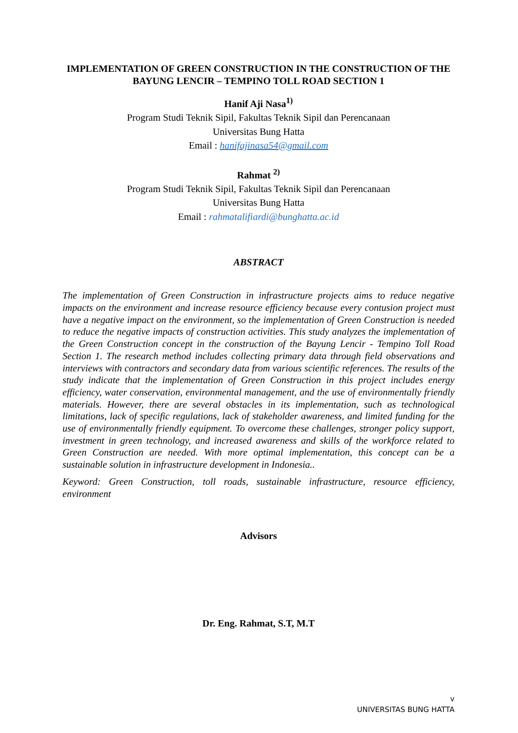IMPLEMENTATION OF GREEN CONSTRUCTION IN THE CONSTRUCTION OF THE BAYUNG LENCIR – TEMPINO TOLL ROAD SECTION 1
Hanif Aji Nasa<sup>1)</sup>
Program Studi Teknik Sipil, Fakultas Teknik Sipil dan Perencanaan
Universitas Bung Hatta
Email : hanifajinasa54@gmail.com
Rahmat <sup>2)</sup>
Program Studi Teknik Sipil, Fakultas Teknik Sipil dan Perencanaan
Universitas Bung Hatta
Email : rahmatalifiardi@bunghatta.ac.id
ABSTRACT
The implementation of Green Construction in infrastructure projects aims to reduce negative impacts on the environment and increase resource efficiency because every contusion project must have a negative impact on the environment, so the implementation of Green Construction is needed to reduce the negative impacts of construction activities. This study analyzes the implementation of the Green Construction concept in the construction of the Bayung Lencir - Tempino Toll Road Section 1. The research method includes collecting primary data through field observations and interviews with contractors and secondary data from various scientific references. The results of the study indicate that the implementation of Green Construction in this project includes energy efficiency, water conservation, environmental management, and the use of environmentally friendly materials. However, there are several obstacles in its implementation, such as technological limitations, lack of specific regulations, lack of stakeholder awareness, and limited funding for the use of environmentally friendly equipment. To overcome these challenges, stronger policy support, investment in green technology, and increased awareness and skills of the workforce related to Green Construction are needed. With more optimal implementation, this concept can be a sustainable solution in infrastructure development in Indonesia..
Keyword: Green Construction, toll roads, sustainable infrastructure, resource efficiency, environment
Advisors
Dr. Eng. Rahmat, S.T, M.T
v
UNIVERSITAS BUNG HATTA